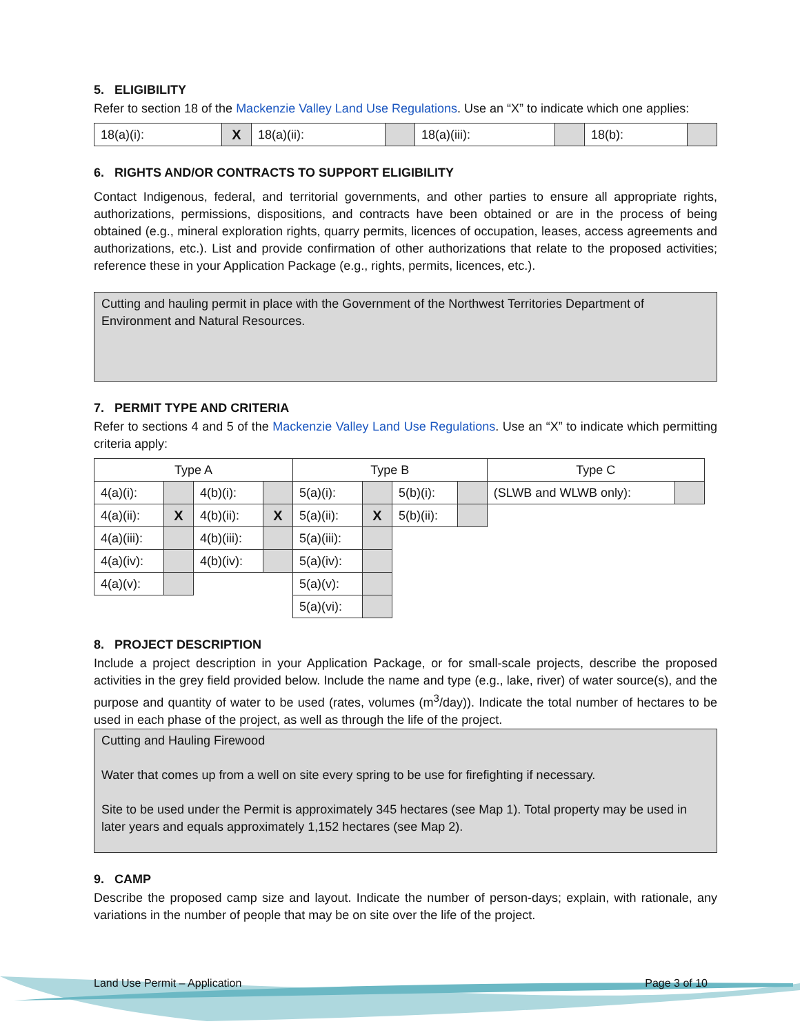5. ELIGIBILITY
Refer to section 18 of the Mackenzie Valley Land Use Regulations. Use an “X” to indicate which one applies:
| 18(a)(i): | X | 18(a)(ii): | | 18(a)(iii): | | 18(b): | |
6. RIGHTS AND/OR CONTRACTS TO SUPPORT ELIGIBILITY
Contact Indigenous, federal, and territorial governments, and other parties to ensure all appropriate rights, authorizations, permissions, dispositions, and contracts have been obtained or are in the process of being obtained (e.g., mineral exploration rights, quarry permits, licences of occupation, leases, access agreements and authorizations, etc.). List and provide confirmation of other authorizations that relate to the proposed activities; reference these in your Application Package (e.g., rights, permits, licences, etc.).
Cutting and hauling permit in place with the Government of the Northwest Territories Department of Environment and Natural Resources.
7. PERMIT TYPE AND CRITERIA
Refer to sections 4 and 5 of the Mackenzie Valley Land Use Regulations. Use an “X” to indicate which permitting criteria apply:
| Type A | | | | Type B | | | | Type C | |
| 4(a)(i): | | 4(b)(i): | | 5(a)(i): | | 5(b)(i): | | (SLWB and WLWB only): | |
| 4(a)(ii): | X | 4(b)(ii): | X | 5(a)(ii): | X | 5(b)(ii): | | | |
| 4(a)(iii): | | 4(b)(iii): | | 5(a)(iii): | | | | | |
| 4(a)(iv): | | 4(b)(iv): | | 5(a)(iv): | | | | | |
| 4(a)(v): | | | | 5(a)(v): | | | | | |
| | | | | 5(a)(vi): | | | | | |
8. PROJECT DESCRIPTION
Include a project description in your Application Package, or for small-scale projects, describe the proposed activities in the grey field provided below. Include the name and type (e.g., lake, river) of water source(s), and the purpose and quantity of water to be used (rates, volumes (m<sup>3</sup>/day)). Indicate the total number of hectares to be used in each phase of the project, as well as through the life of the project.
Cutting and Hauling Firewood
Water that comes up from a well on site every spring to be use for firefighting if necessary.
Site to be used under the Permit is approximately 345 hectares (see Map 1). Total property may be used in later years and equals approximately 1,152 hectares (see Map 2).
9. CAMP
Describe the proposed camp size and layout. Indicate the number of person-days; explain, with rationale, any variations in the number of people that may be on site over the life of the project.
Land Use Permit – Application Page 3 of 10